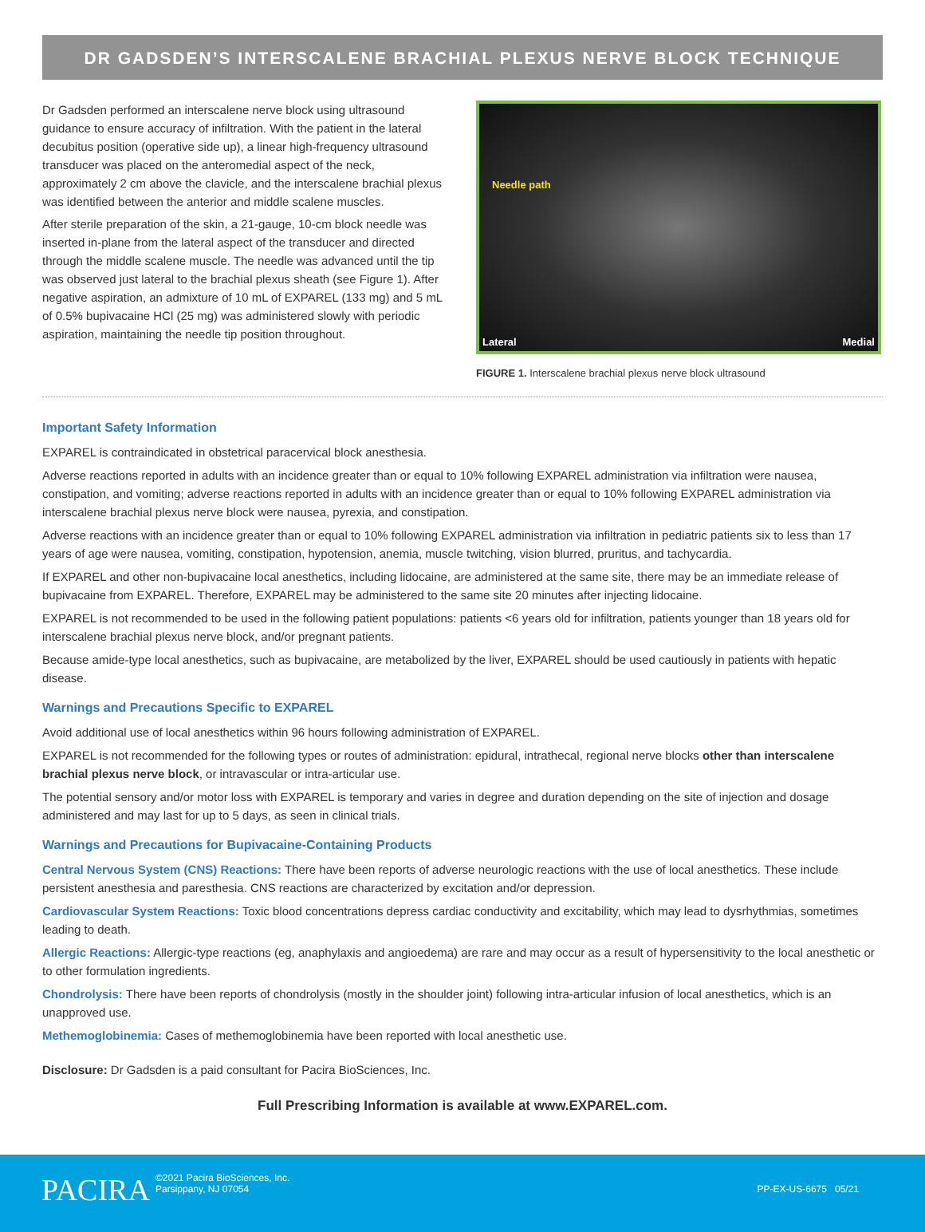DR GADSDEN’S INTERSCALENE BRACHIAL PLEXUS NERVE BLOCK TECHNIQUE
Dr Gadsden performed an interscalene nerve block using ultrasound guidance to ensure accuracy of infiltration. With the patient in the lateral decubitus position (operative side up), a linear high-frequency ultrasound transducer was placed on the anteromedial aspect of the neck, approximately 2 cm above the clavicle, and the interscalene brachial plexus was identified between the anterior and middle scalene muscles.
After sterile preparation of the skin, a 21-gauge, 10-cm block needle was inserted in-plane from the lateral aspect of the transducer and directed through the middle scalene muscle. The needle was advanced until the tip was observed just lateral to the brachial plexus sheath (see Figure 1). After negative aspiration, an admixture of 10 mL of EXPAREL (133 mg) and 5 mL of 0.5% bupivacaine HCl (25 mg) was administered slowly with periodic aspiration, maintaining the needle tip position throughout.
Needle path
Lateral Medial
FIGURE 1. Interscalene brachial plexus nerve block ultrasound
Important Safety Information
EXPAREL is contraindicated in obstetrical paracervical block anesthesia.
Adverse reactions reported in adults with an incidence greater than or equal to 10% following EXPAREL administration via infiltration were nausea, constipation, and vomiting; adverse reactions reported in adults with an incidence greater than or equal to 10% following EXPAREL administration via interscalene brachial plexus nerve block were nausea, pyrexia, and constipation.
Adverse reactions with an incidence greater than or equal to 10% following EXPAREL administration via infiltration in pediatric patients six to less than 17 years of age were nausea, vomiting, constipation, hypotension, anemia, muscle twitching, vision blurred, pruritus, and tachycardia.
If EXPAREL and other non-bupivacaine local anesthetics, including lidocaine, are administered at the same site, there may be an immediate release of bupivacaine from EXPAREL. Therefore, EXPAREL may be administered to the same site 20 minutes after injecting lidocaine.
EXPAREL is not recommended to be used in the following patient populations: patients <6 years old for infiltration, patients younger than 18 years old for interscalene brachial plexus nerve block, and/or pregnant patients.
Because amide-type local anesthetics, such as bupivacaine, are metabolized by the liver, EXPAREL should be used cautiously in patients with hepatic disease.
Warnings and Precautions Specific to EXPAREL
Avoid additional use of local anesthetics within 96 hours following administration of EXPAREL.
EXPAREL is not recommended for the following types or routes of administration: epidural, intrathecal, regional nerve blocks other than interscalene brachial plexus nerve block, or intravascular or intra-articular use.
The potential sensory and/or motor loss with EXPAREL is temporary and varies in degree and duration depending on the site of injection and dosage administered and may last for up to 5 days, as seen in clinical trials.
Warnings and Precautions for Bupivacaine-Containing Products
Central Nervous System (CNS) Reactions: There have been reports of adverse neurologic reactions with the use of local anesthetics. These include persistent anesthesia and paresthesia. CNS reactions are characterized by excitation and/or depression.
Cardiovascular System Reactions: Toxic blood concentrations depress cardiac conductivity and excitability, which may lead to dysrhythmias, sometimes leading to death.
Allergic Reactions: Allergic-type reactions (eg, anaphylaxis and angioedema) are rare and may occur as a result of hypersensitivity to the local anesthetic or to other formulation ingredients.
Chondrolysis: There have been reports of chondrolysis (mostly in the shoulder joint) following intra-articular infusion of local anesthetics, which is an unapproved use.
Methemoglobinemia: Cases of methemoglobinemia have been reported with local anesthetic use.
Disclosure: Dr Gadsden is a paid consultant for Pacira BioSciences, Inc.
Full Prescribing Information is available at www.EXPAREL.com.
PACIRA
©2021 Pacira BioSciences, Inc.
Parsippany, NJ 07054
PP-EX-US-6675 05/21